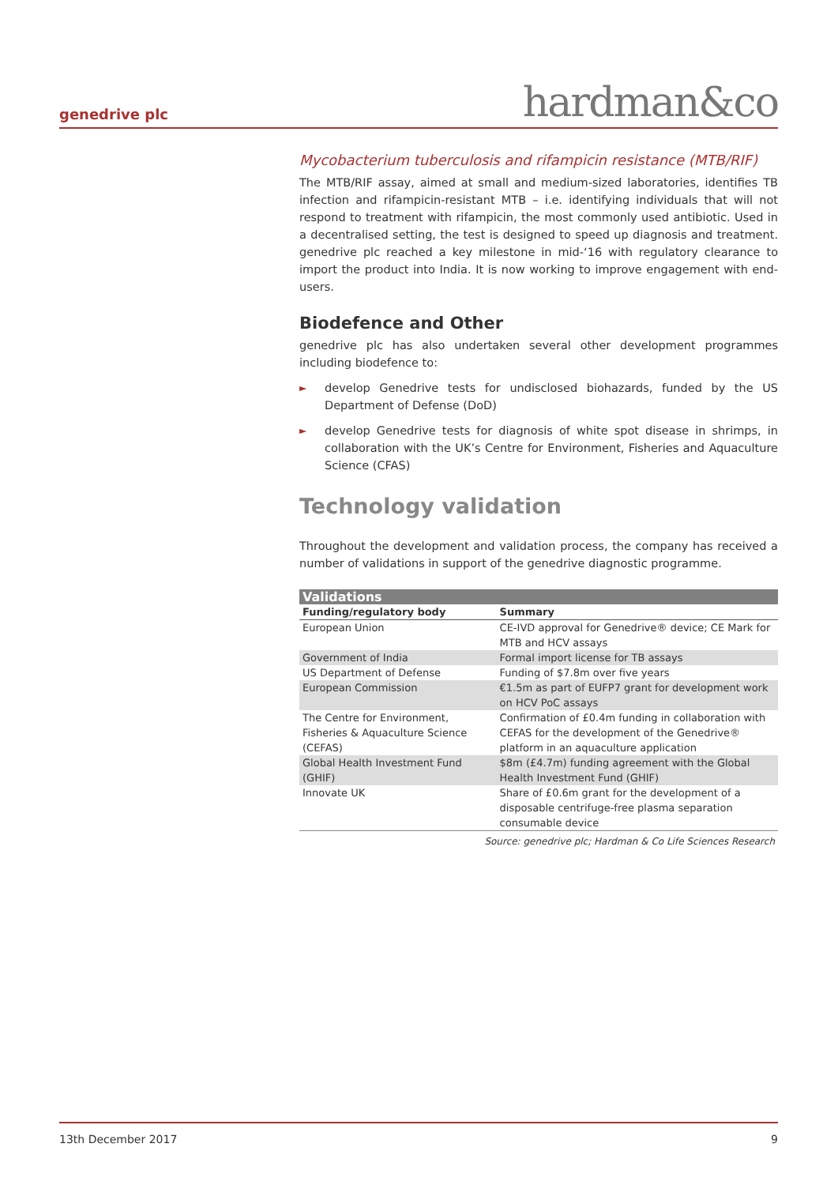genedrive plc hardman&co
Mycobacterium tuberculosis and rifampicin resistance (MTB/RIF)
The MTB/RIF assay, aimed at small and medium-sized laboratories, identifies TB infection and rifampicin-resistant MTB – i.e. identifying individuals that will not respond to treatment with rifampicin, the most commonly used antibiotic. Used in a decentralised setting, the test is designed to speed up diagnosis and treatment. genedrive plc reached a key milestone in mid-‘16 with regulatory clearance to import the product into India. It is now working to improve engagement with end-users.
Biodefence and Other
genedrive plc has also undertaken several other development programmes including biodefence to:
► develop Genedrive tests for undisclosed biohazards, funded by the US Department of Defense (DoD)
► develop Genedrive tests for diagnosis of white spot disease in shrimps, in collaboration with the UK’s Centre for Environment, Fisheries and Aquaculture Science (CFAS)
Technology validation
Throughout the development and validation process, the company has received a number of validations in support of the genedrive diagnostic programme.
| Validations | |
| Funding/regulatory body | Summary |
| European Union | CE-IVD approval for Genedrive® device; CE Mark for MTB and HCV assays |
| Government of India | Formal import license for TB assays |
| US Department of Defense | Funding of $7.8m over five years |
| European Commission | €1.5m as part of EUFP7 grant for development work on HCV PoC assays |
| The Centre for Environment, Fisheries & Aquaculture Science (CEFAS) | Confirmation of £0.4m funding in collaboration with CEFAS for the development of the Genedrive® platform in an aquaculture application |
| Global Health Investment Fund (GHIF) | $8m (£4.7m) funding agreement with the Global Health Investment Fund (GHIF) |
| Innovate UK | Share of £0.6m grant for the development of a disposable centrifuge-free plasma separation consumable device |
Source: genedrive plc; Hardman & Co Life Sciences Research
13th December 2017 9